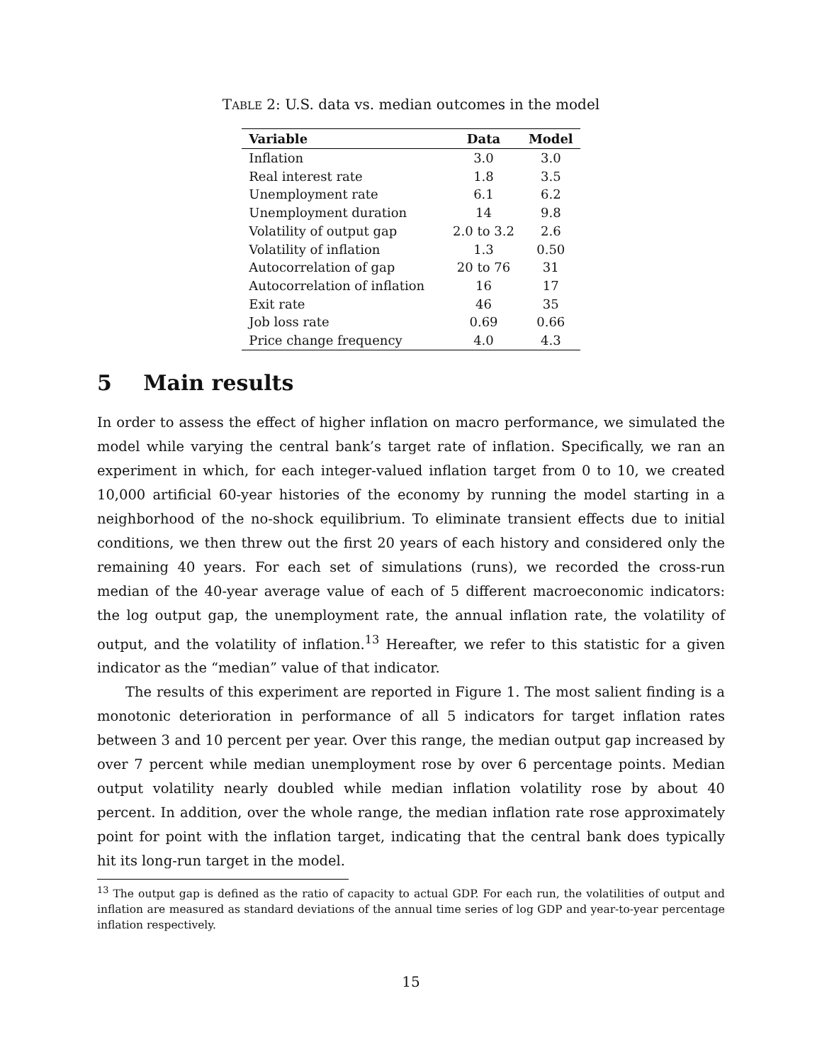TABLE 2: U.S. data vs. median outcomes in the model
| Variable | Data | Model |
| --- | --- | --- |
| Inflation | 3.0 | 3.0 |
| Real interest rate | 1.8 | 3.5 |
| Unemployment rate | 6.1 | 6.2 |
| Unemployment duration | 14 | 9.8 |
| Volatility of output gap | 2.0 to 3.2 | 2.6 |
| Volatility of inflation | 1.3 | 0.50 |
| Autocorrelation of gap | 20 to 76 | 31 |
| Autocorrelation of inflation | 16 | 17 |
| Exit rate | 46 | 35 |
| Job loss rate | 0.69 | 0.66 |
| Price change frequency | 4.0 | 4.3 |
5 Main results
In order to assess the effect of higher inflation on macro performance, we simulated the model while varying the central bank’s target rate of inflation. Specifically, we ran an experiment in which, for each integer-valued inflation target from 0 to 10, we created 10,000 artificial 60-year histories of the economy by running the model starting in a neighborhood of the no-shock equilibrium. To eliminate transient effects due to initial conditions, we then threw out the first 20 years of each history and considered only the remaining 40 years. For each set of simulations (runs), we recorded the cross-run median of the 40-year average value of each of 5 different macroeconomic indicators: the log output gap, the unemployment rate, the annual inflation rate, the volatility of output, and the volatility of inflation.<sup>13</sup> Hereafter, we refer to this statistic for a given indicator as the “median” value of that indicator.
The results of this experiment are reported in Figure 1. The most salient finding is a monotonic deterioration in performance of all 5 indicators for target inflation rates between 3 and 10 percent per year. Over this range, the median output gap increased by over 7 percent while median unemployment rose by over 6 percentage points. Median output volatility nearly doubled while median inflation volatility rose by about 40 percent. In addition, over the whole range, the median inflation rate rose approximately point for point with the inflation target, indicating that the central bank does typically hit its long-run target in the model.
<sup>13</sup> The output gap is defined as the ratio of capacity to actual GDP. For each run, the volatilities of output and inflation are measured as standard deviations of the annual time series of log GDP and year-to-year percentage inflation respectively.
15